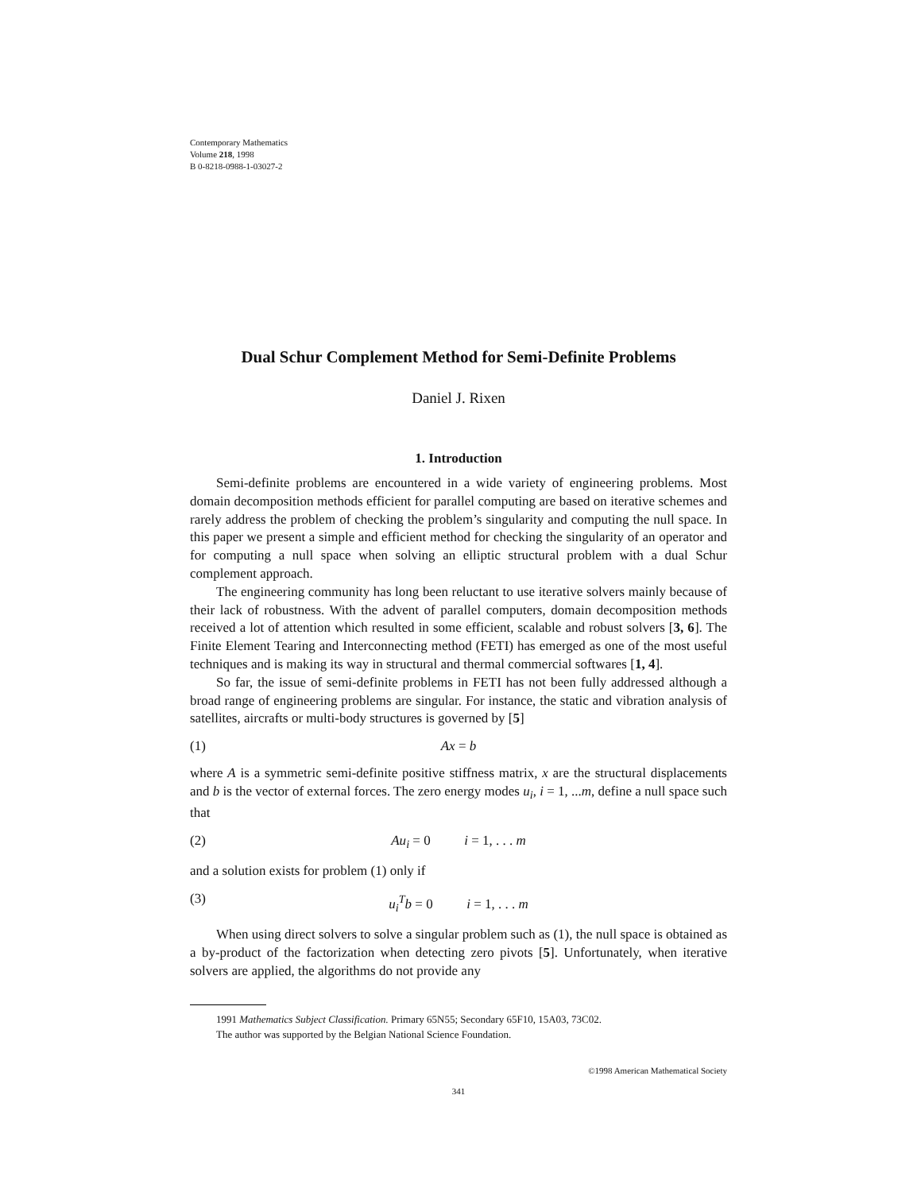Contemporary Mathematics
Volume 218, 1998
B 0-8218-0988-1-03027-2
Dual Schur Complement Method for Semi-Definite Problems
Daniel J. Rixen
1. Introduction
Semi-definite problems are encountered in a wide variety of engineering problems. Most domain decomposition methods efficient for parallel computing are based on iterative schemes and rarely address the problem of checking the problem’s singularity and computing the null space. In this paper we present a simple and efficient method for checking the singularity of an operator and for computing a null space when solving an elliptic structural problem with a dual Schur complement approach.
The engineering community has long been reluctant to use iterative solvers mainly because of their lack of robustness. With the advent of parallel computers, domain decomposition methods received a lot of attention which resulted in some efficient, scalable and robust solvers [3, 6]. The Finite Element Tearing and Interconnecting method (FETI) has emerged as one of the most useful techniques and is making its way in structural and thermal commercial softwares [1, 4].
So far, the issue of semi-definite problems in FETI has not been fully addressed although a broad range of engineering problems are singular. For instance, the static and vibration analysis of satellites, aircrafts or multi-body structures is governed by [5]
(1) Ax = b
where A is a symmetric semi-definite positive stiffness matrix, x are the structural displacements and b is the vector of external forces. The zero energy modes u<sub>i</sub>, i = 1, ...m, define a null space such that
(2) Au<sub>i</sub> = 0 i = 1, . . . m
and a solution exists for problem (1) only if
(3) u<sub>i</sub><sup>T</sup>b = 0 i = 1, . . . m
When using direct solvers to solve a singular problem such as (1), the null space is obtained as a by-product of the factorization when detecting zero pivots [5]. Unfortunately, when iterative solvers are applied, the algorithms do not provide any
1991 Mathematics Subject Classification. Primary 65N55; Secondary 65F10, 15A03, 73C02.
The author was supported by the Belgian National Science Foundation.
©1998 American Mathematical Society
341